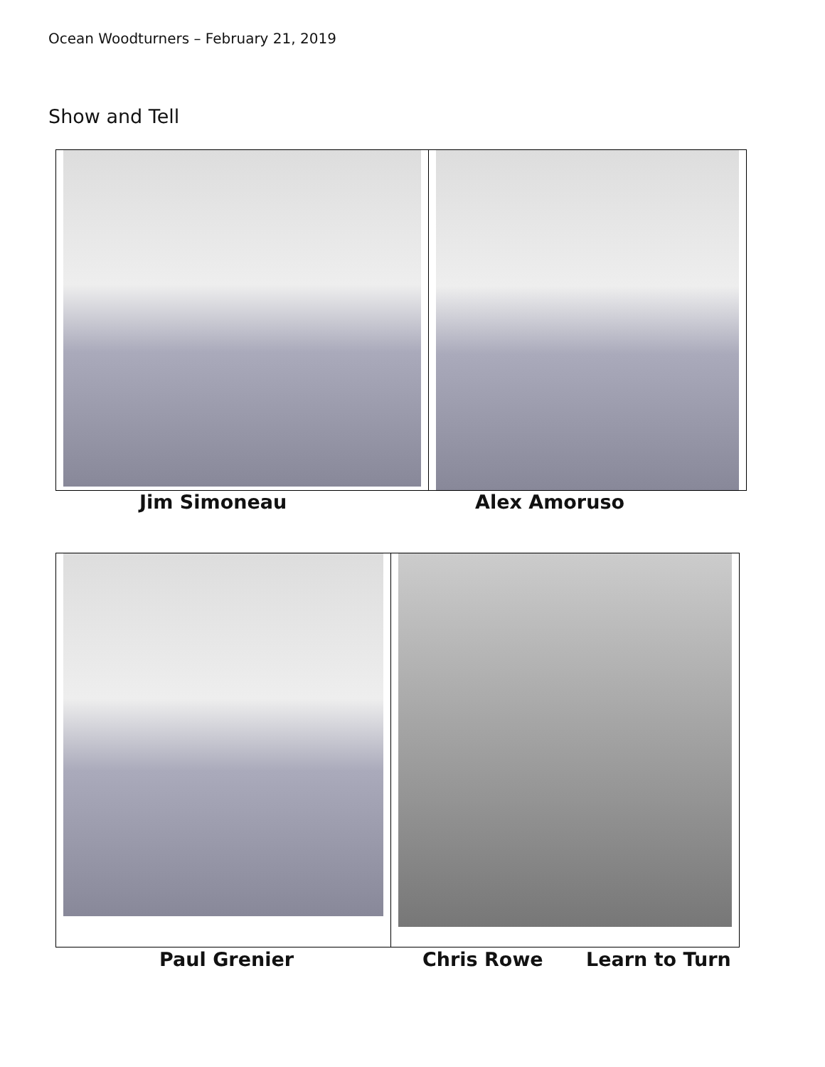Ocean Woodturners – February 21, 2019
Show and Tell
Jim Simoneau Alex Amoruso
Paul Grenier Chris Rowe Learn to Turn